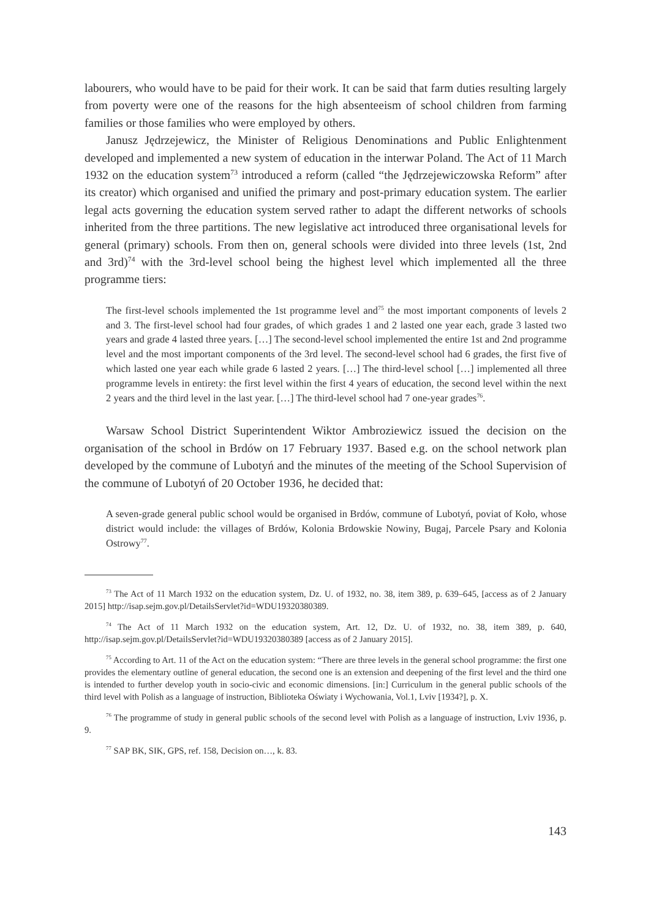labourers, who would have to be paid for their work. It can be said that farm duties resulting largely from poverty were one of the reasons for the high absenteeism of school children from farming families or those families who were employed by others.
Janusz Jędrzejewicz, the Minister of Religious Denominations and Public Enlightenment developed and implemented a new system of education in the interwar Poland. The Act of 11 March 1932 on the education system<sup>73</sup> introduced a reform (called “the Jędrzejewiczowska Reform” after its creator) which organised and unified the primary and post-primary education system. The earlier legal acts governing the education system served rather to adapt the different networks of schools inherited from the three partitions. The new legislative act introduced three organisational levels for general (primary) schools. From then on, general schools were divided into three levels (1st, 2nd and 3rd)<sup>74</sup> with the 3rd-level school being the highest level which implemented all the three programme tiers:
The first-level schools implemented the 1st programme level and<sup>75</sup> the most important components of levels 2 and 3. The first-level school had four grades, of which grades 1 and 2 lasted one year each, grade 3 lasted two years and grade 4 lasted three years. […] The second-level school implemented the entire 1st and 2nd programme level and the most important components of the 3rd level. The second-level school had 6 grades, the first five of which lasted one year each while grade 6 lasted 2 years. […] The third-level school […] implemented all three programme levels in entirety: the first level within the first 4 years of education, the second level within the next 2 years and the third level in the last year. […] The third-level school had 7 one-year grades<sup>76</sup>.
Warsaw School District Superintendent Wiktor Ambroziewicz issued the decision on the organisation of the school in Brdów on 17 February 1937. Based e.g. on the school network plan developed by the commune of Lubotyń and the minutes of the meeting of the School Supervision of the commune of Lubotyń of 20 October 1936, he decided that:
A seven-grade general public school would be organised in Brdów, commune of Lubotyń, poviat of Koło, whose district would include: the villages of Brdów, Kolonia Brdowskie Nowiny, Bugaj, Parcele Psary and Kolonia Ostrowy<sup>77</sup>.
<sup>73</sup> The Act of 11 March 1932 on the education system, Dz. U. of 1932, no. 38, item 389, p. 639–645, [access as of 2 January 2015] http://isap.sejm.gov.pl/DetailsServlet?id=WDU19320380389.
<sup>74</sup> The Act of 11 March 1932 on the education system, Art. 12, Dz. U. of 1932, no. 38, item 389, p. 640, http://isap.sejm.gov.pl/DetailsServlet?id=WDU19320380389 [access as of 2 January 2015].
<sup>75</sup> According to Art. 11 of the Act on the education system: “There are three levels in the general school programme: the first one provides the elementary outline of general education, the second one is an extension and deepening of the first level and the third one is intended to further develop youth in socio-civic and economic dimensions. [in:] Curriculum in the general public schools of the third level with Polish as a language of instruction, Biblioteka Oświaty i Wychowania, Vol.1, Lviv [1934?], p. X.
<sup>76</sup> The programme of study in general public schools of the second level with Polish as a language of instruction, Lviv 1936, p. 9.
<sup>77</sup> SAP BK, SIK, GPS, ref. 158, Decision on…, k. 83.
143